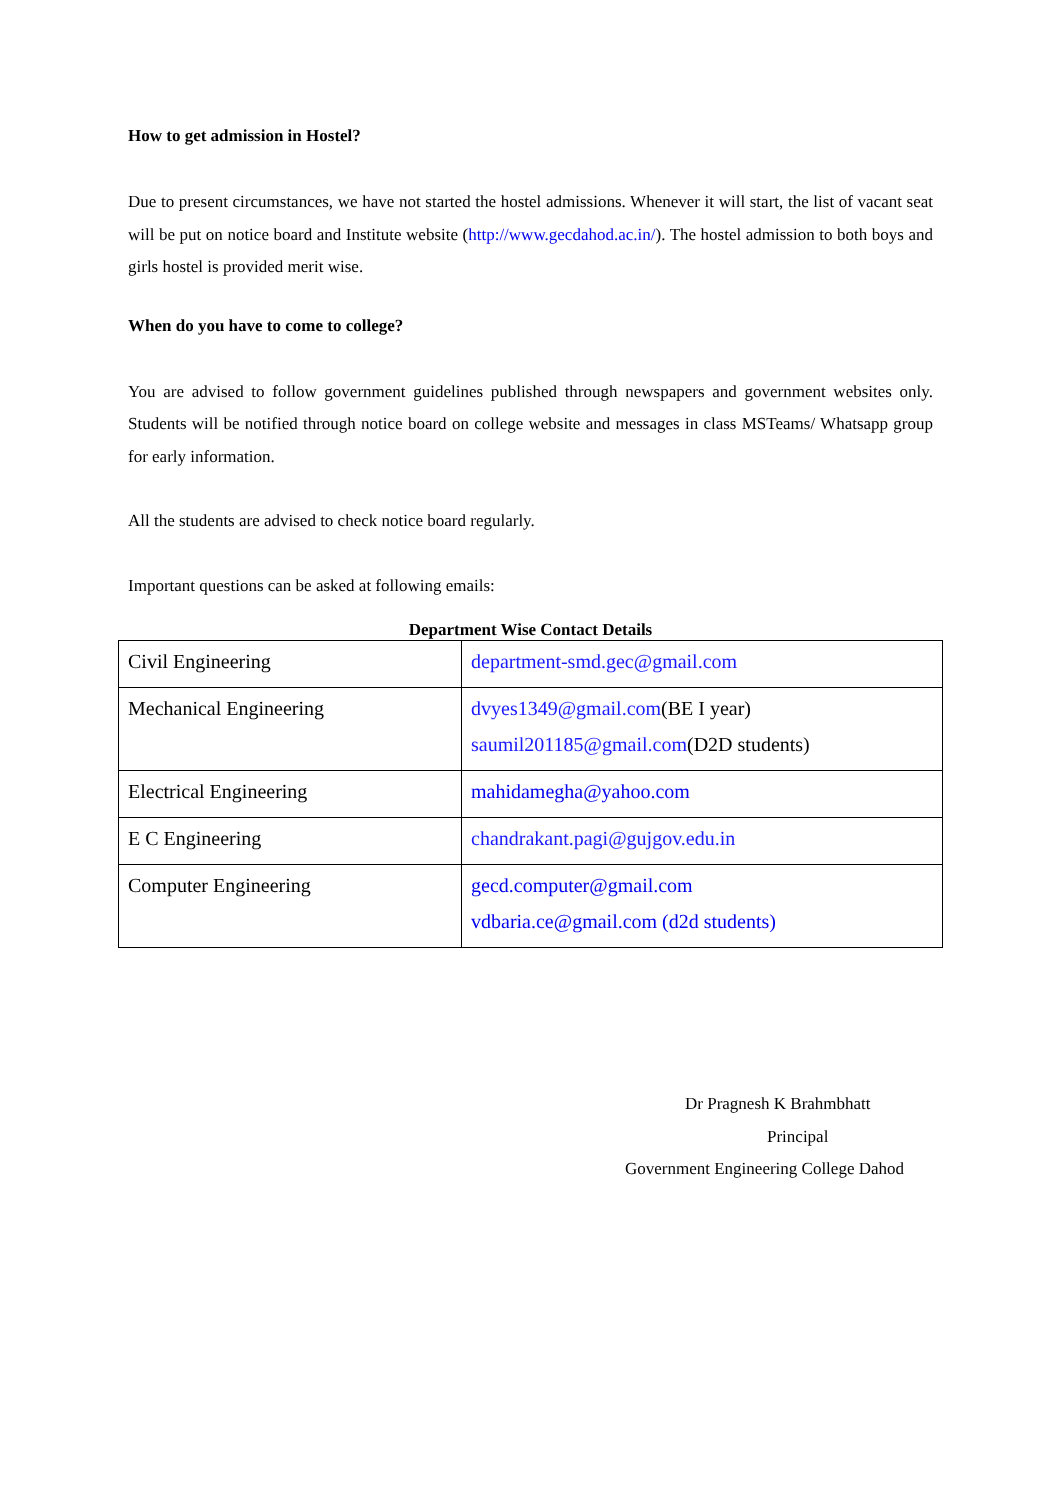How to get admission in Hostel?
Due to present circumstances, we have not started the hostel admissions. Whenever it will start, the list of vacant seat will be put on notice board and Institute website (http://www.gecdahod.ac.in/). The hostel admission to both boys and girls hostel is provided merit wise.
When do you have to come to college?
You are advised to follow government guidelines published through newspapers and government websites only. Students will be notified through notice board on college website and messages in class MSTeams/ Whatsapp group for early information.
All the students are advised to check notice board regularly.
Important questions can be asked at following emails:
Department Wise Contact Details
| Civil Engineering | department-smd.gec@gmail.com |
| Mechanical Engineering | dvyes1349@gmail.com (BE I year) saumil201185@gmail.com (D2D students) |
| Electrical Engineering | mahidamegha@yahoo.com |
| E C Engineering | chandrakant.pagi@gujgov.edu.in |
| Computer Engineering | gecd.computer@gmail.com vdbaria.ce@gmail.com (d2d students) |
Dr Pragnesh K Brahmbhatt
Principal
Government Engineering College Dahod